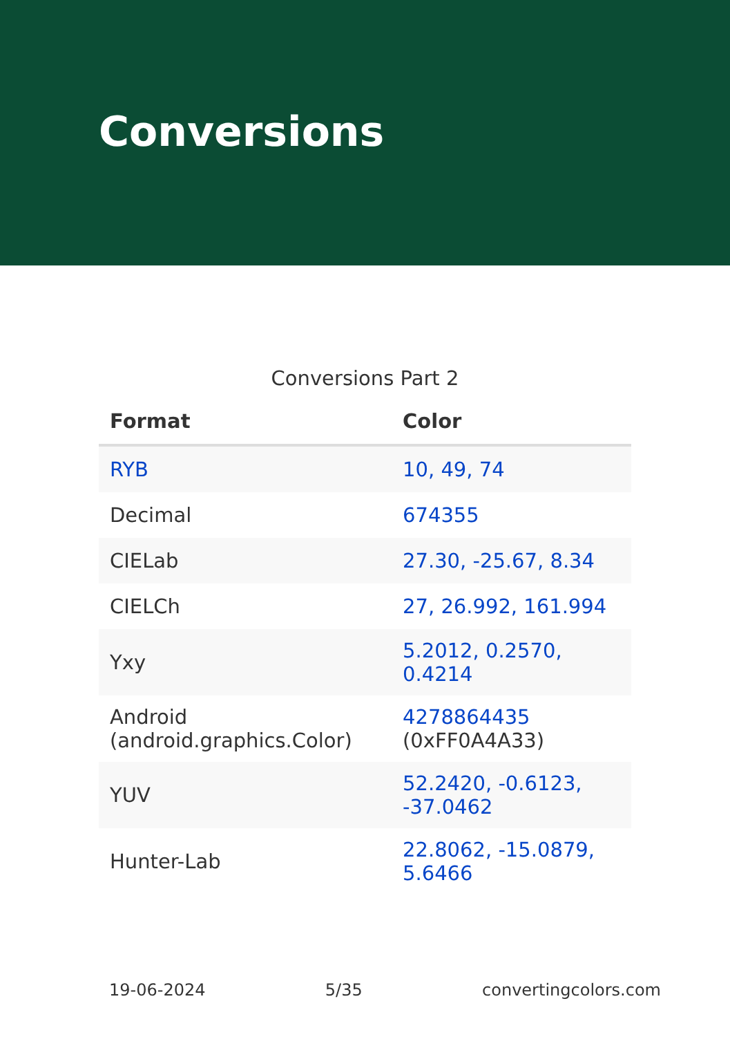Conversions
Conversions Part 2
| Format | Color |
| --- | --- |
| RYB | 10, 49, 74 |
| Decimal | 674355 |
| CIELab | 27.30, -25.67, 8.34 |
| CIELCh | 27, 26.992, 161.994 |
| Yxy | 5.2012, 0.2570, 0.4214 |
| Android (android.graphics.Color) | 4278864435 (0xFF0A4A33) |
| YUV | 52.2420, -0.6123, -37.0462 |
| Hunter-Lab | 22.8062, -15.0879, 5.6466 |
19-06-2024 5/35 convertingcolors.com